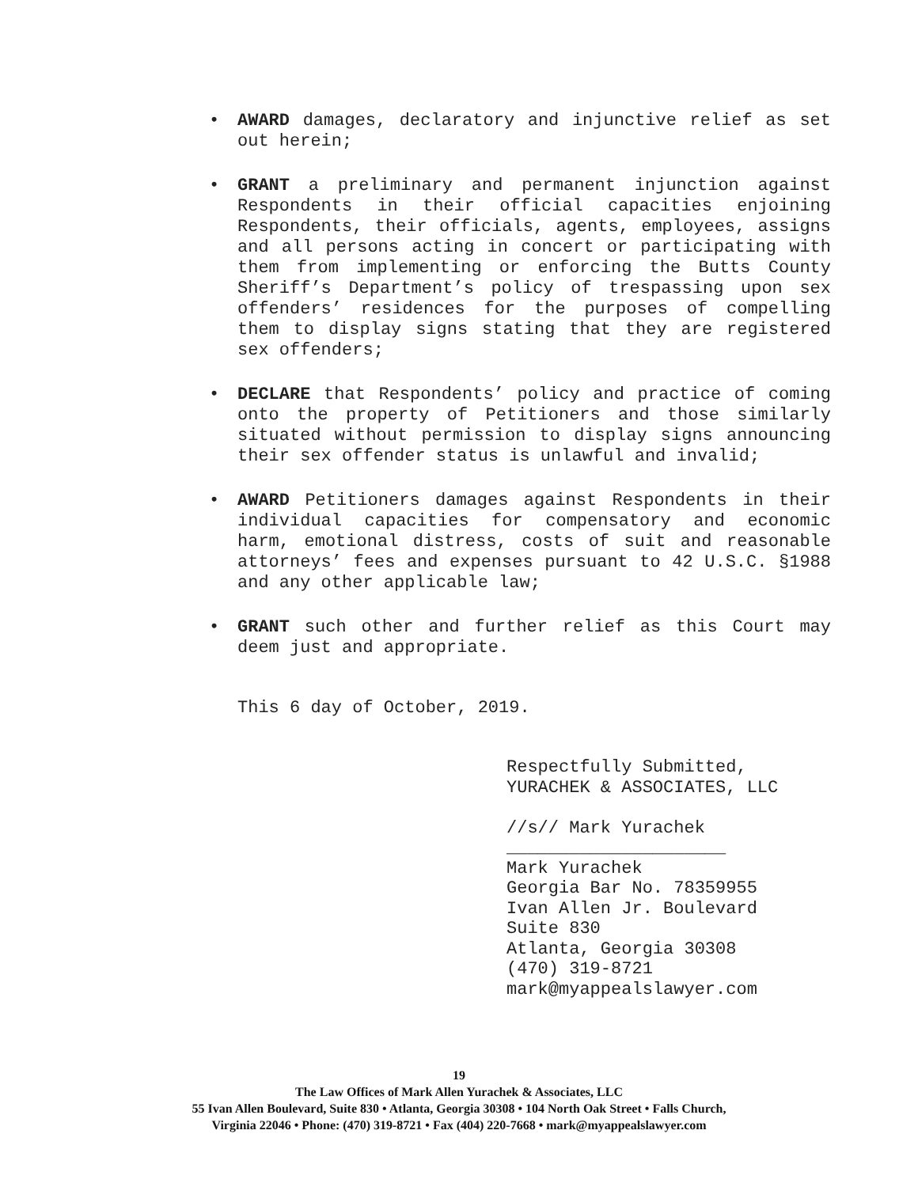• AWARD damages, declaratory and injunctive relief as set out herein;
• GRANT a preliminary and permanent injunction against Respondents in their official capacities enjoining Respondents, their officials, agents, employees, assigns and all persons acting in concert or participating with them from implementing or enforcing the Butts County Sheriff’s Department’s policy of trespassing upon sex offenders’ residences for the purposes of compelling them to display signs stating that they are registered sex offenders;
• DECLARE that Respondents’ policy and practice of coming onto the property of Petitioners and those similarly situated without permission to display signs announcing their sex offender status is unlawful and invalid;
• AWARD Petitioners damages against Respondents in their individual capacities for compensatory and economic harm, emotional distress, costs of suit and reasonable attorneys’ fees and expenses pursuant to 42 U.S.C. §1988 and any other applicable law;
• GRANT such other and further relief as this Court may deem just and appropriate.
This 6 day of October, 2019.
Respectfully Submitted,
YURACHEK & ASSOCIATES, LLC
//s// Mark Yurachek
_____________________
Mark Yurachek
Georgia Bar No. 78359955
Ivan Allen Jr. Boulevard
Suite 830
Atlanta, Georgia 30308
(470) 319-8721
mark@myappealslawyer.com
19
The Law Offices of Mark Allen Yurachek & Associates, LLC
55 Ivan Allen Boulevard, Suite 830 • Atlanta, Georgia 30308 • 104 North Oak Street • Falls Church,
Virginia 22046 • Phone: (470) 319-8721 • Fax (404) 220-7668 • mark@myappealslawyer.com